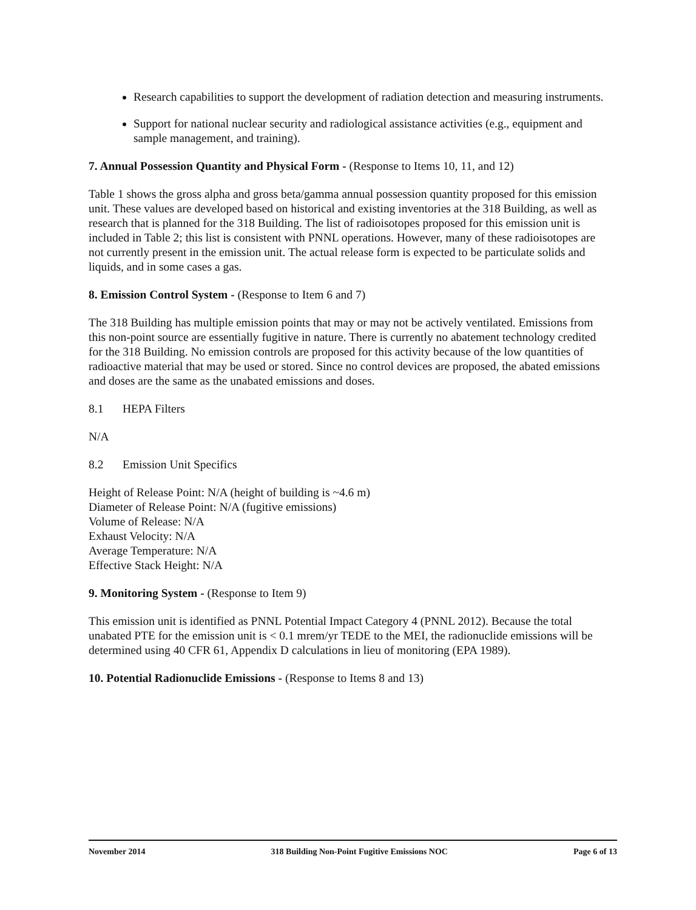Research capabilities to support the development of radiation detection and measuring instruments.
Support for national nuclear security and radiological assistance activities (e.g., equipment and sample management, and training).
7. Annual Possession Quantity and Physical Form - (Response to Items 10, 11, and 12)
Table 1 shows the gross alpha and gross beta/gamma annual possession quantity proposed for this emission unit. These values are developed based on historical and existing inventories at the 318 Building, as well as research that is planned for the 318 Building. The list of radioisotopes proposed for this emission unit is included in Table 2; this list is consistent with PNNL operations. However, many of these radioisotopes are not currently present in the emission unit. The actual release form is expected to be particulate solids and liquids, and in some cases a gas.
8. Emission Control System - (Response to Item 6 and 7)
The 318 Building has multiple emission points that may or may not be actively ventilated. Emissions from this non-point source are essentially fugitive in nature. There is currently no abatement technology credited for the 318 Building. No emission controls are proposed for this activity because of the low quantities of radioactive material that may be used or stored. Since no control devices are proposed, the abated emissions and doses are the same as the unabated emissions and doses.
8.1 HEPA Filters
N/A
8.2 Emission Unit Specifics
Height of Release Point: N/A (height of building is ~4.6 m)
Diameter of Release Point: N/A (fugitive emissions)
Volume of Release: N/A
Exhaust Velocity: N/A
Average Temperature: N/A
Effective Stack Height: N/A
9. Monitoring System - (Response to Item 9)
This emission unit is identified as PNNL Potential Impact Category 4 (PNNL 2012). Because the total unabated PTE for the emission unit is < 0.1 mrem/yr TEDE to the MEI, the radionuclide emissions will be determined using 40 CFR 61, Appendix D calculations in lieu of monitoring (EPA 1989).
10. Potential Radionuclide Emissions - (Response to Items 8 and 13)
November 2014 318 Building Non-Point Fugitive Emissions NOC Page 6 of 13